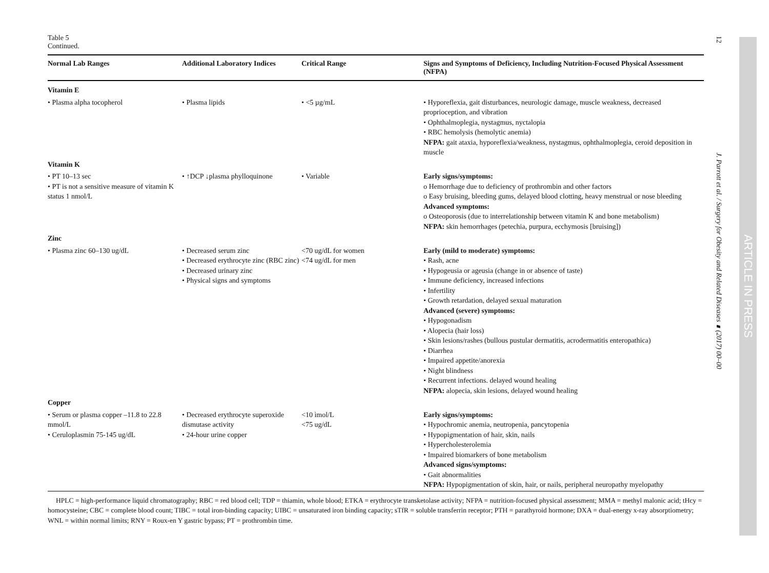Table 5
Continued.
| Normal Lab Ranges | Additional Laboratory Indices | Critical Range | Signs and Symptoms of Deficiency, Including Nutrition-Focused Physical Assessment (NFPA) |
| --- | --- | --- | --- |
| Vitamin E | | | |
| • Plasma alpha tocopherol | • Plasma lipids | • <5 µg/mL | • Hyporeflexia, gait disturbances, neurologic damage, muscle weakness, decreased proprioception, and vibration • Ophthalmoplegia, nystagmus, nyctalopia • RBC hemolysis (hemolytic anemia) NFPA: gait ataxia, hyporeflexia/weakness, nystagmus, ophthalmoplegia, ceroid deposition in muscle |
| Vitamin K | | | |
| • PT 10–13 sec • PT is not a sensitive measure of vitamin K status 1 nmol/L | • ↑DCP ↓plasma phylloquinone | • Variable | Early signs/symptoms: o Hemorrhage due to deficiency of prothrombin and other factors o Easy bruising, bleeding gums, delayed blood clotting, heavy menstrual or nose bleeding Advanced symptoms: o Osteoporosis (due to interrelationship between vitamin K and bone metabolism) NFPA: skin hemorrhages (petechia, purpura, ecchymosis [bruising]) |
| Zinc | | | |
| • Plasma zinc 60–130 ug/dL | • Decreased serum zinc • Decreased erythrocyte zinc (RBC zinc) • Decreased urinary zinc • Physical signs and symptoms | <70 ug/dL for women <74 ug/dL for men | Early (mild to moderate) symptoms: • Rash, acne • Hypogeusia or ageusia (change in or absence of taste) • Immune deficiency, increased infections • Infertility • Growth retardation, delayed sexual maturation Advanced (severe) symptoms: • Hypogonadism • Alopecia (hair loss) • Skin lesions/rashes (bullous pustular dermatitis, acrodermatitis enteropathica) • Diarrhea • Impaired appetite/anorexia • Night blindness • Recurrent infections. delayed wound healing NFPA: alopecia, skin lesions, delayed wound healing |
| Copper | | | |
| • Serum or plasma copper –11.8 to 22.8 mmol/L • Ceruloplasmin 75-145 ug/dL | • Decreased erythrocyte superoxide dismutase activity • 24-hour urine copper | <10 ìmol/L <75 ug/dL | Early signs/symptoms: • Hypochromic anemia, neutropenia, pancytopenia • Hypopigmentation of hair, skin, nails • Hypercholesterolemia • Impaired biomarkers of bone metabolism Advanced signs/symptoms: • Gait abnormalities NFPA: Hypopigmentation of skin, hair, or nails, peripheral neuropathy myelopathy |
HPLC = high-performance liquid chromatography; RBC = red blood cell; TDP = thiamin, whole blood; ETKA = erythrocyte transketolase activity; NFPA = nutrition-focused physical assessment; MMA = methyl malonic acid; tHcy = homocysteine; CBC = complete blood count; TIBC = total iron-binding capacity; UIBC = unsaturated iron binding capacity; sTfR = soluble transferrin receptor; PTH = parathyroid hormone; DXA = dual-energy x-ray absorptiometry; WNL = within normal limits; RNY = Roux-en Y gastric bypass; PT = prothrombin time.
12 J. Parrott et al. / Surgery for Obesity and Related Diseases ∎ (2017) 00–00
ARTICLE IN PRESS